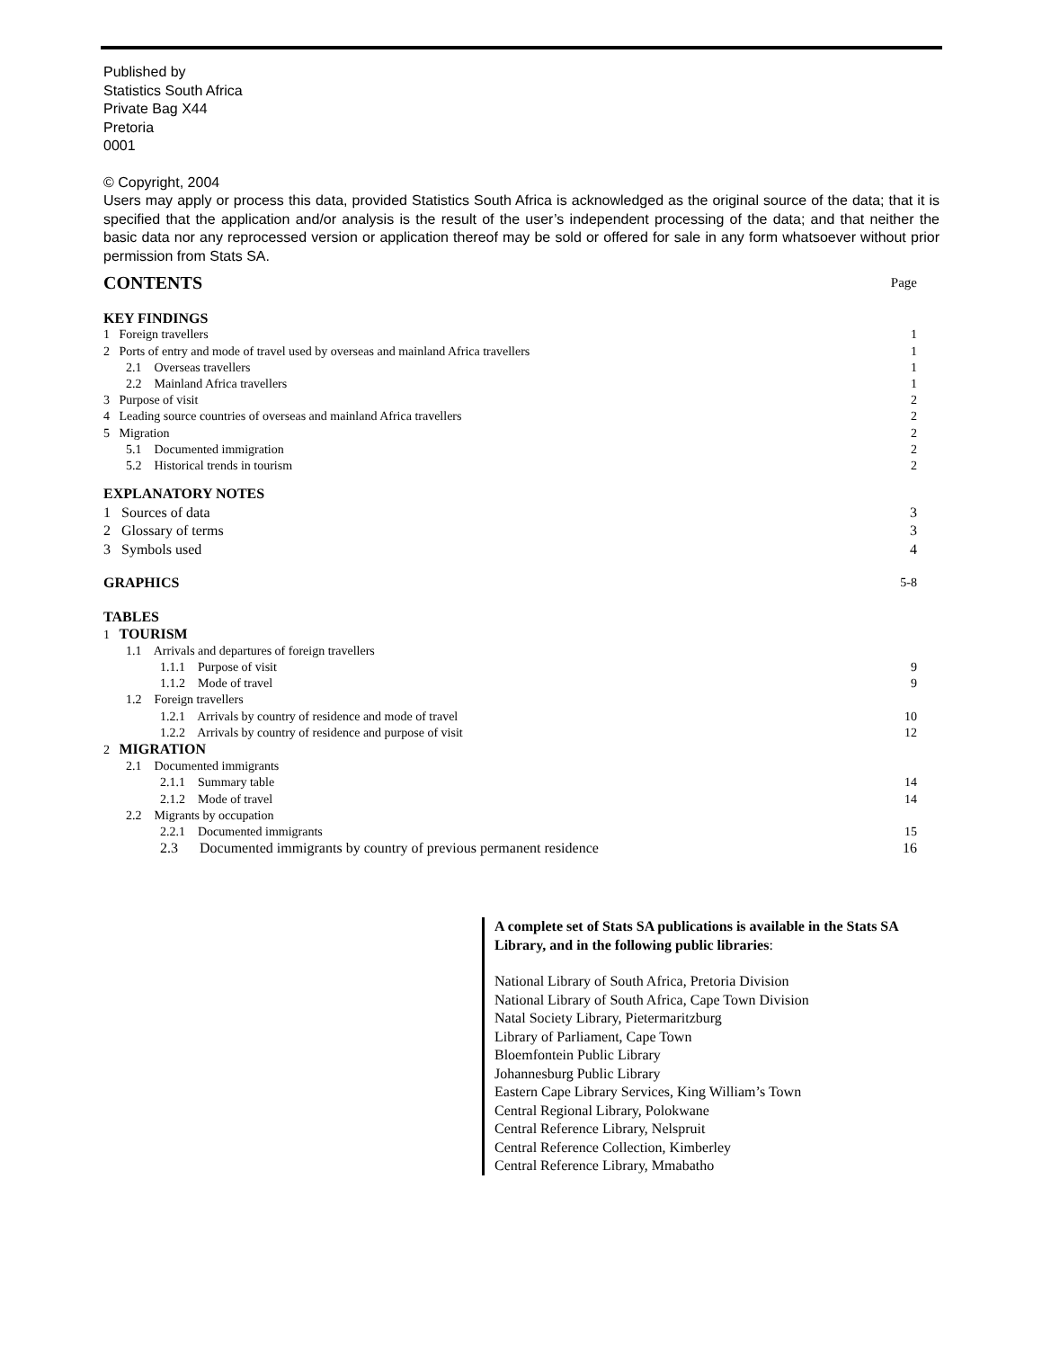Published by
Statistics South Africa
Private Bag X44
Pretoria
0001
© Copyright, 2004
Users may apply or process this data, provided Statistics South Africa is acknowledged as the original source of the data; that it is specified that the application and/or analysis is the result of the user’s independent processing of the data; and that neither the basic data nor any reprocessed version or application thereof may be sold or offered for sale in any form whatsoever without prior permission from Stats SA.
| CONTENTS | Page |
| KEY FINDINGS | |
| 1 Foreign travellers | 1 |
| 2 Ports of entry and mode of travel used by overseas and mainland Africa travellers | 1 |
| 2.1 Overseas travellers | 1 |
| 2.2 Mainland Africa travellers | 1 |
| 3 Purpose of visit | 2 |
| 4 Leading source countries of overseas and mainland Africa travellers | 2 |
| 5 Migration | 2 |
| 5.1 Documented immigration | 2 |
| 5.2 Historical trends in tourism | 2 |
| EXPLANATORY NOTES | |
| 1 Sources of data | 3 |
| 2 Glossary of terms | 3 |
| 3 Symbols used | 4 |
| GRAPHICS | 5-8 |
| TABLES | |
| 1 TOURISM | |
| 1.1 Arrivals and departures of foreign travellers | |
| 1.1.1 Purpose of visit | 9 |
| 1.1.2 Mode of travel | 9 |
| 1.2 Foreign travellers | |
| 1.2.1 Arrivals by country of residence and mode of travel | 10 |
| 1.2.2 Arrivals by country of residence and purpose of visit | 12 |
| 2 MIGRATION | |
| 2.1 Documented immigrants | |
| 2.1.1 Summary table | 14 |
| 2.1.2 Mode of travel | 14 |
| 2.2 Migrants by occupation | |
| 2.2.1 Documented immigrants | 15 |
| 2.3 Documented immigrants by country of previous permanent residence | 16 |
A complete set of Stats SA publications is available in the Stats SA Library, and in the following public libraries:
National Library of South Africa, Pretoria Division
National Library of South Africa, Cape Town Division
Natal Society Library, Pietermaritzburg
Library of Parliament, Cape Town
Bloemfontein Public Library
Johannesburg Public Library
Eastern Cape Library Services, King William’s Town
Central Regional Library, Polokwane
Central Reference Library, Nelspruit
Central Reference Collection, Kimberley
Central Reference Library, Mmabatho